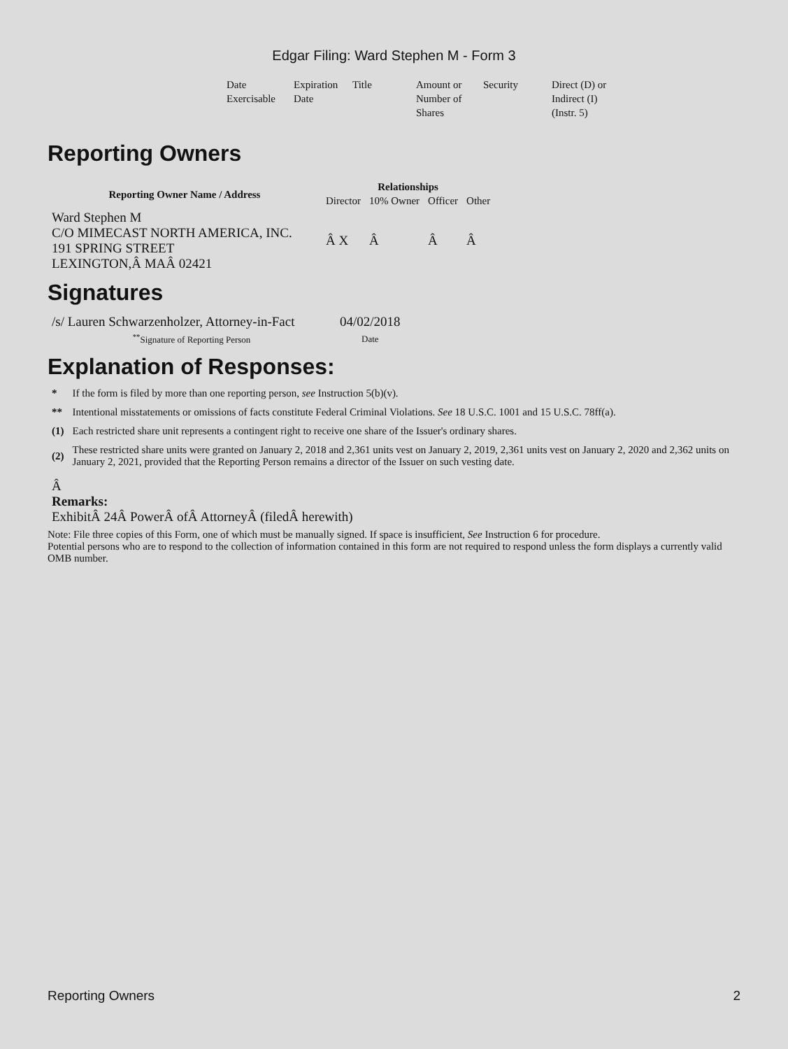Edgar Filing: Ward Stephen M - Form 3
| Date Exercisable | Expiration Date | Title | Amount or Number of Shares | Security | Direct (D) or Indirect (I) (Instr. 5) |
Reporting Owners
| Reporting Owner Name / Address | Relationships | | | |
| --- | --- | --- | --- | --- |
| | Director | 10% Owner | Officer | Other |
| Ward Stephen M C/O MIMECAST NORTH AMERICA, INC. 191 SPRING STREET LEXINGTON,Â MAÂ 02421 | Â X | Â | Â | Â |
Signatures
| /s/ Lauren Schwarzenholzer, Attorney-in-Fact | 04/02/2018 |
| <sup>**</sup> Signature of Reporting Person | Date |
Explanation of Responses:
| * | If the form is filed by more than one reporting person, see Instruction 5(b)(v). |
| ** | Intentional misstatements or omissions of facts constitute Federal Criminal Violations. See 18 U.S.C. 1001 and 15 U.S.C. 78ff(a). |
| (1) | Each restricted share unit represents a contingent right to receive one share of the Issuer's ordinary shares. |
| (2) | These restricted share units were granted on January 2, 2018 and 2,361 units vest on January 2, 2019, 2,361 units vest on January 2, 2020 and 2,362 units on January 2, 2021, provided that the Reporting Person remains a director of the Issuer on such vesting date. |
Â
Remarks:
ExhibitÂ 24Â PowerÂ ofÂ AttorneyÂ (filedÂ herewith)
Note: File three copies of this Form, one of which must be manually signed. If space is insufficient, See Instruction 6 for procedure.
Potential persons who are to respond to the collection of information contained in this form are not required to respond unless the form displays a currently valid OMB number.
Reporting Owners 2